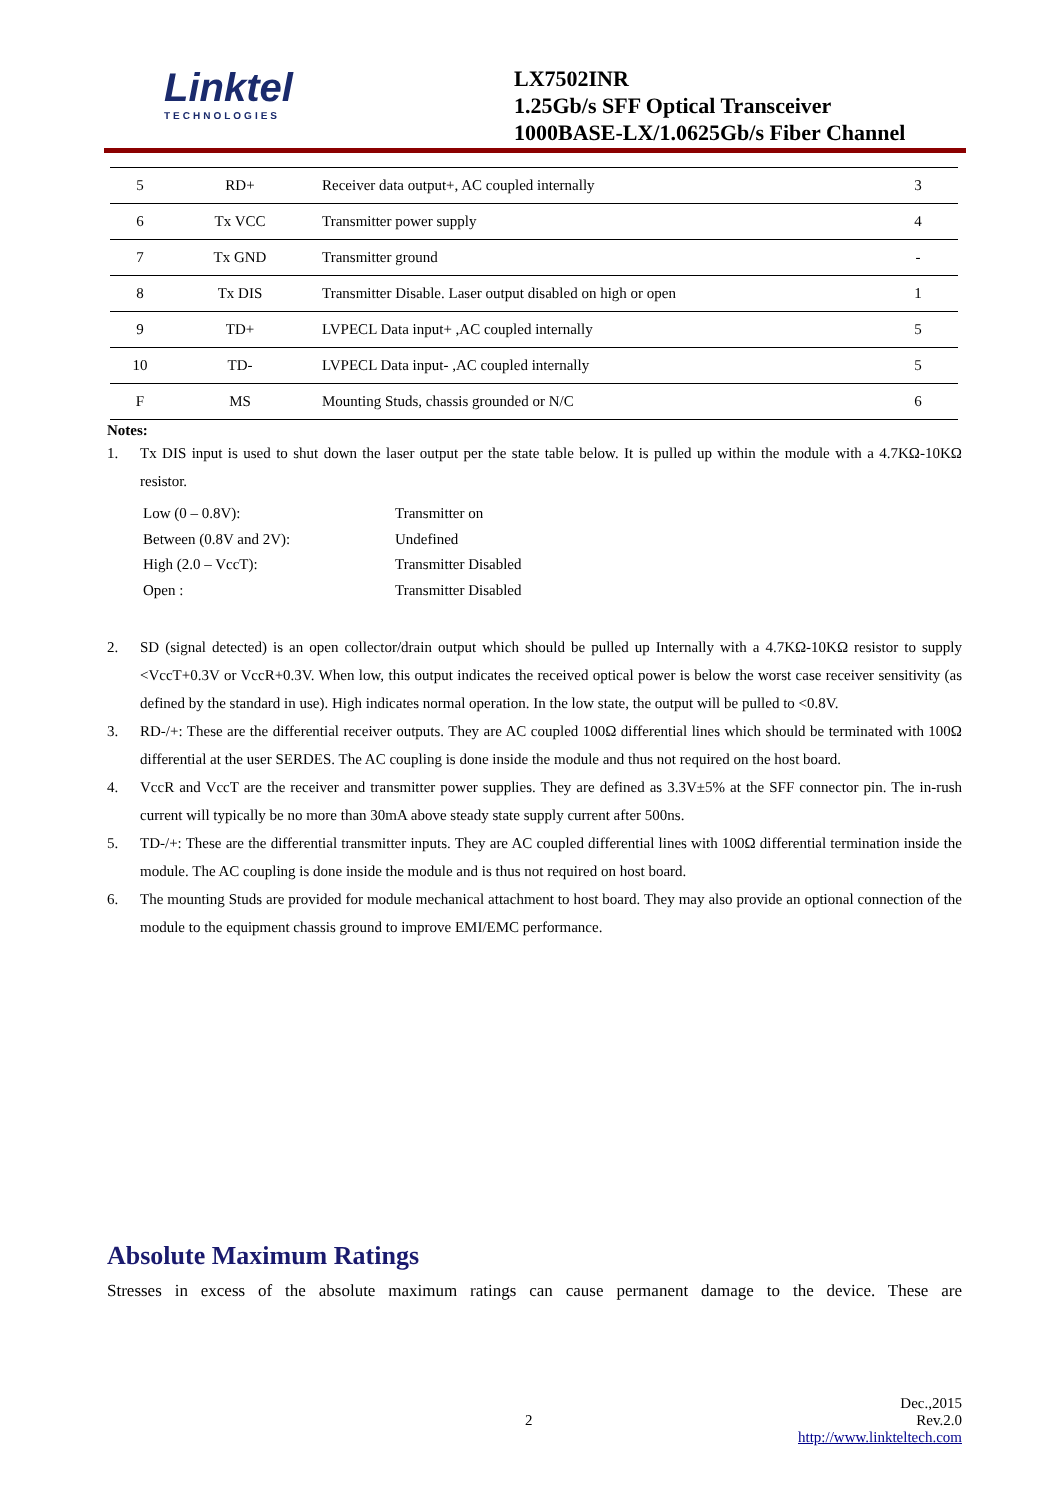Linktel
TECHNOLOGIES
LX7502INR
1.25Gb/s SFF Optical Transceiver
1000BASE-LX/1.0625Gb/s Fiber Channel
| 5 | RD+ | Receiver data output+, AC coupled internally | 3 |
| 6 | Tx VCC | Transmitter power supply | 4 |
| 7 | Tx GND | Transmitter ground | - |
| 8 | Tx DIS | Transmitter Disable. Laser output disabled on high or open | 1 |
| 9 | TD+ | LVPECL Data input+ ,AC coupled internally | 5 |
| 10 | TD- | LVPECL Data input- ,AC coupled internally | 5 |
| F | MS | Mounting Studs, chassis grounded or N/C | 6 |
Notes:
1. Tx DIS input is used to shut down the laser output per the state table below. It is pulled up within the module with a 4.7KΩ-10KΩ resistor.
Low (0 – 0.8V):
Transmitter on
Between (0.8V and 2V):
Undefined
High (2.0 – VccT):
Transmitter Disabled
Open :
Transmitter Disabled
2. SD (signal detected) is an open collector/drain output which should be pulled up Internally with a 4.7KΩ-10KΩ resistor to supply <VccT+0.3V or VccR+0.3V. When low, this output indicates the received optical power is below the worst case receiver sensitivity (as defined by the standard in use). High indicates normal operation. In the low state, the output will be pulled to <0.8V.
3. RD-/+: These are the differential receiver outputs. They are AC coupled 100Ω differential lines which should be terminated with 100Ω differential at the user SERDES. The AC coupling is done inside the module and thus not required on the host board.
4. VccR and VccT are the receiver and transmitter power supplies. They are defined as 3.3V±5% at the SFF connector pin. The in-rush current will typically be no more than 30mA above steady state supply current after 500ns.
5. TD-/+: These are the differential transmitter inputs. They are AC coupled differential lines with 100Ω differential termination inside the module. The AC coupling is done inside the module and is thus not required on host board.
6. The mounting Studs are provided for module mechanical attachment to host board. They may also provide an optional connection of the module to the equipment chassis ground to improve EMI/EMC performance.
Absolute Maximum Ratings
Stresses in excess of the absolute maximum ratings can cause permanent damage to the device. These are
Dec.,2015
2 Rev.2.0
http://www.linkteltech.com